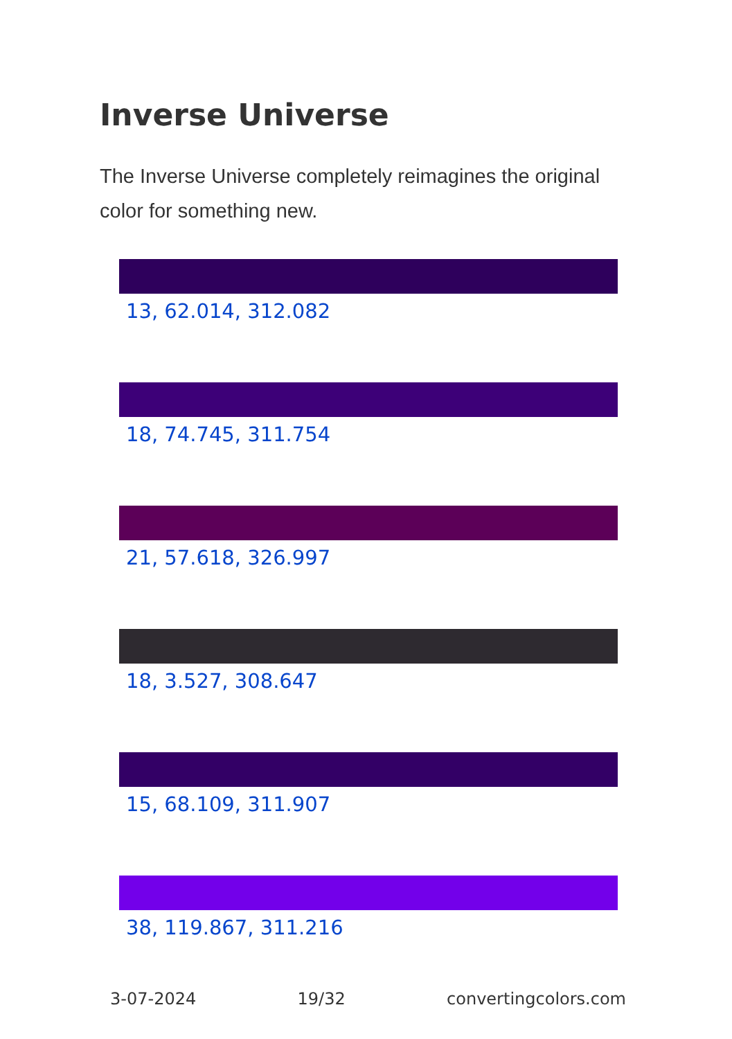Inverse Universe
The Inverse Universe completely reimagines the original color for something new.
13, 62.014, 312.082
18, 74.745, 311.754
21, 57.618, 326.997
18, 3.527, 308.647
15, 68.109, 311.907
38, 119.867, 311.216
3-07-2024 19/32 convertingcolors.com